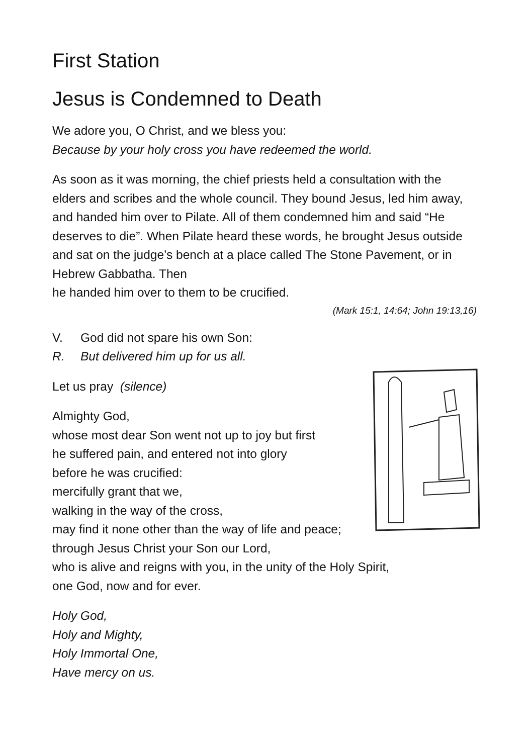First Station
Jesus is Condemned to Death
We adore you, O Christ, and we bless you:
Because by your holy cross you have redeemed the world.
As soon as it was morning, the chief priests held a consultation with the elders and scribes and the whole council. They bound Jesus, led him away, and handed him over to Pilate. All of them condemned him and said “He deserves to die”. When Pilate heard these words, he brought Jesus outside and sat on the judge’s bench at a place called The Stone Pavement, or in Hebrew Gabbatha. Then
he handed him over to them to be crucified.
(Mark 15:1, 14:64; John 19:13,16)
V. God did not spare his own Son:
R. But delivered him up for us all.
Let us pray (silence)
Almighty God,
whose most dear Son went not up to joy but first
he suffered pain, and entered not into glory
before he was crucified:
mercifully grant that we,
walking in the way of the cross,
may find it none other than the way of life and peace;
through Jesus Christ your Son our Lord,
who is alive and reigns with you, in the unity of the Holy Spirit,
one God, now and for ever.
Holy God,
Holy and Mighty,
Holy Immortal One,
Have mercy on us.